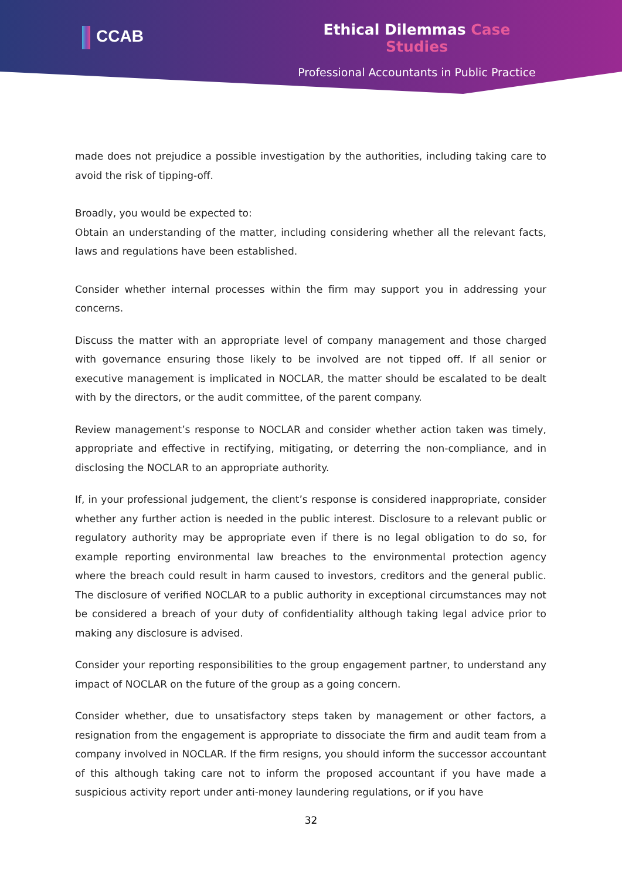CCAB
Ethical Dilemmas Case Studies
Professional Accountants in Public Practice
made does not prejudice a possible investigation by the authorities, including taking care to avoid the risk of tipping-off.
Broadly, you would be expected to:
Obtain an understanding of the matter, including considering whether all the relevant facts, laws and regulations have been established.
Consider whether internal processes within the firm may support you in addressing your concerns.
Discuss the matter with an appropriate level of company management and those charged with governance ensuring those likely to be involved are not tipped off. If all senior or executive management is implicated in NOCLAR, the matter should be escalated to be dealt with by the directors, or the audit committee, of the parent company.
Review management’s response to NOCLAR and consider whether action taken was timely, appropriate and effective in rectifying, mitigating, or deterring the non-compliance, and in disclosing the NOCLAR to an appropriate authority.
If, in your professional judgement, the client’s response is considered inappropriate, consider whether any further action is needed in the public interest. Disclosure to a relevant public or regulatory authority may be appropriate even if there is no legal obligation to do so, for example reporting environmental law breaches to the environmental protection agency where the breach could result in harm caused to investors, creditors and the general public. The disclosure of verified NOCLAR to a public authority in exceptional circumstances may not be considered a breach of your duty of confidentiality although taking legal advice prior to making any disclosure is advised.
Consider your reporting responsibilities to the group engagement partner, to understand any impact of NOCLAR on the future of the group as a going concern.
Consider whether, due to unsatisfactory steps taken by management or other factors, a resignation from the engagement is appropriate to dissociate the firm and audit team from a company involved in NOCLAR. If the firm resigns, you should inform the successor accountant of this although taking care not to inform the proposed accountant if you have made a suspicious activity report under anti-money laundering regulations, or if you have
32